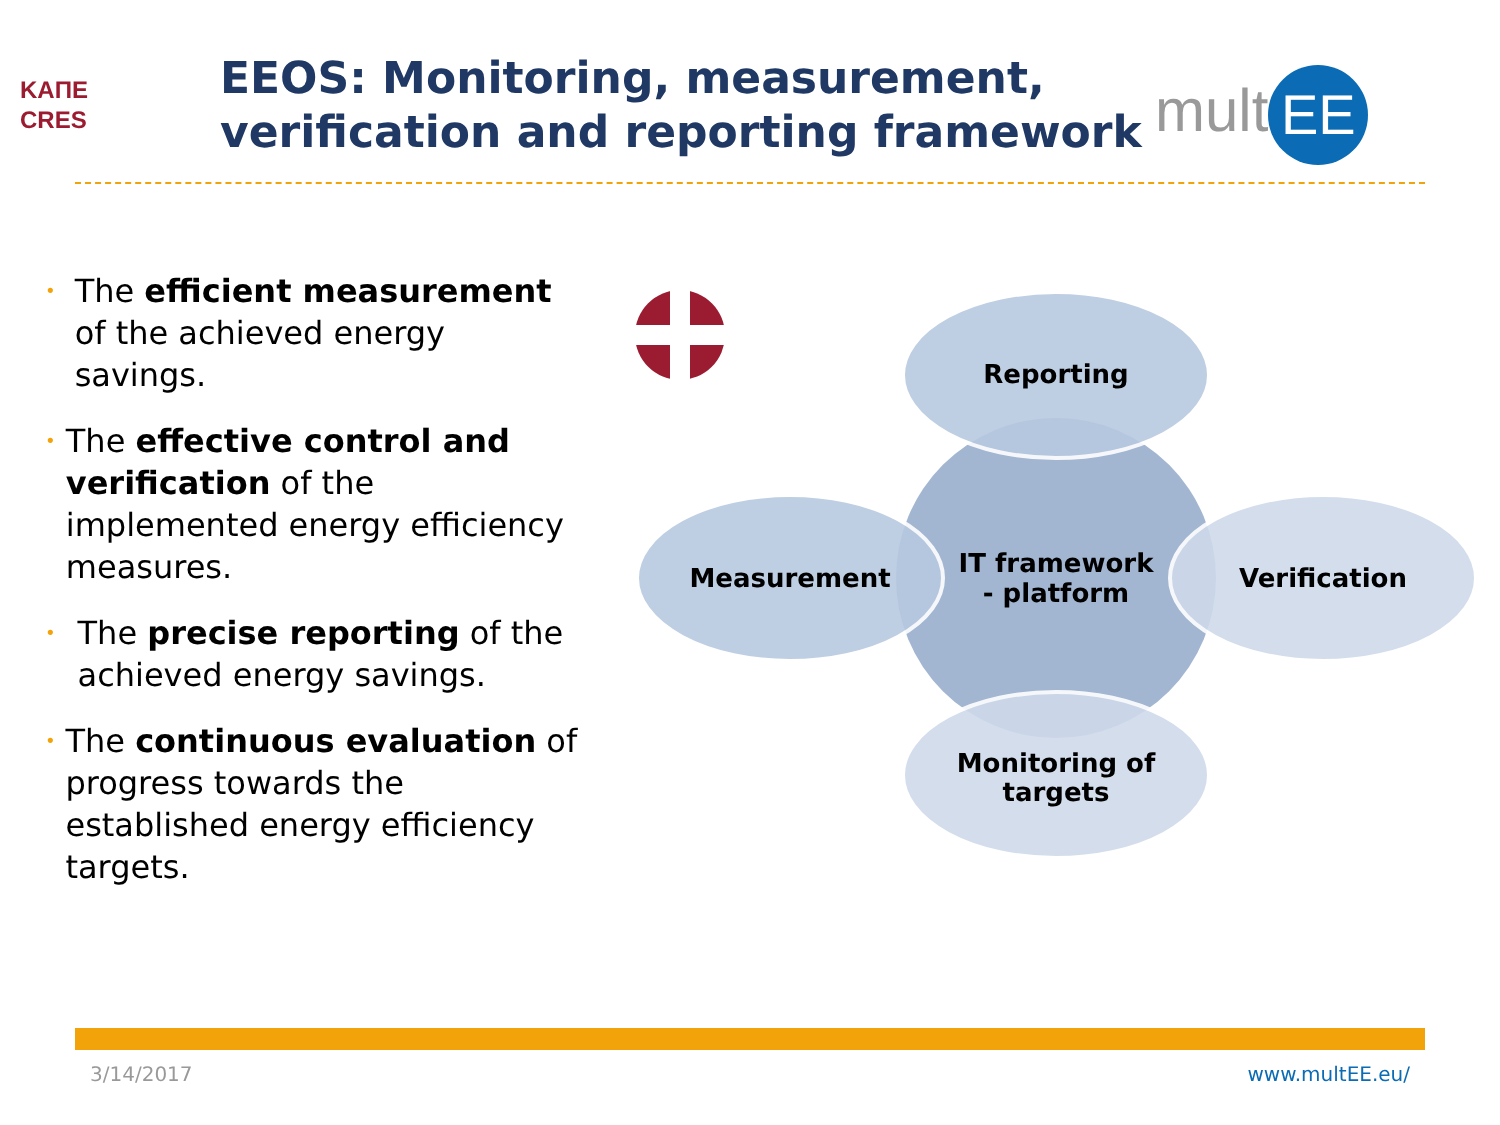ΚΑΠΕ
CRES
EEOS: Monitoring, measurement,
verification and reporting framework
mult EE
•
The efficient measurement of the achieved energy savings.
•
The effective control and verification of the implemented energy efficiency measures.
•
The precise reporting of the achieved energy savings.
•
The continuous evaluation of progress towards the established energy efficiency targets.
Reporting
Measurement
Verification
IT framework
- platform
Monitoring of
targets
3/14/2017 www.multEE.eu/